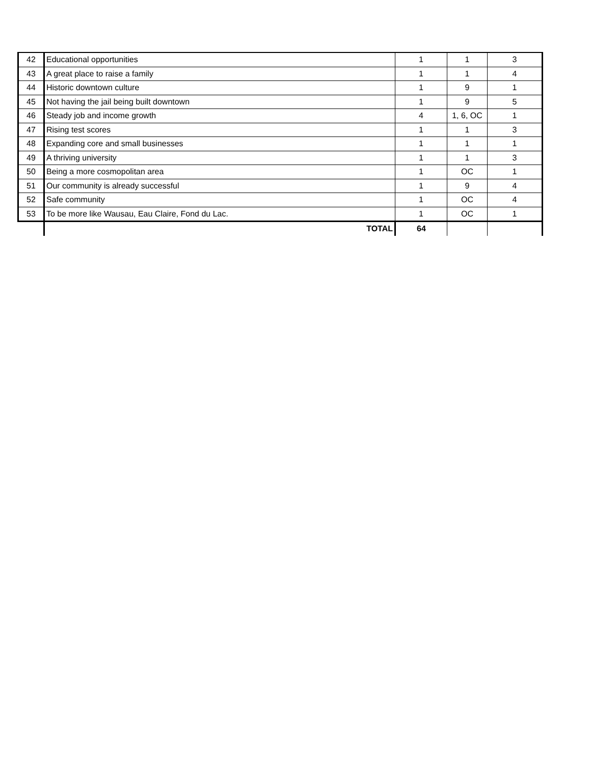| 42 | Educational opportunities | 1 | 1 | 3 |
| 43 | A great place to raise a family | 1 | 1 | 4 |
| 44 | Historic downtown culture | 1 | 9 | 1 |
| 45 | Not having the jail being built downtown | 1 | 9 | 5 |
| 46 | Steady job and income growth | 4 | 1, 6, OC | 1 |
| 47 | Rising test scores | 1 | 1 | 3 |
| 48 | Expanding core and small businesses | 1 | 1 | 1 |
| 49 | A thriving university | 1 | 1 | 3 |
| 50 | Being a more cosmopolitan area | 1 | OC | 1 |
| 51 | Our community is already successful | 1 | 9 | 4 |
| 52 | Safe community | 1 | OC | 4 |
| 53 | To be more like Wausau, Eau Claire, Fond du Lac. | 1 | OC | 1 |
| | TOTAL | 64 | | |